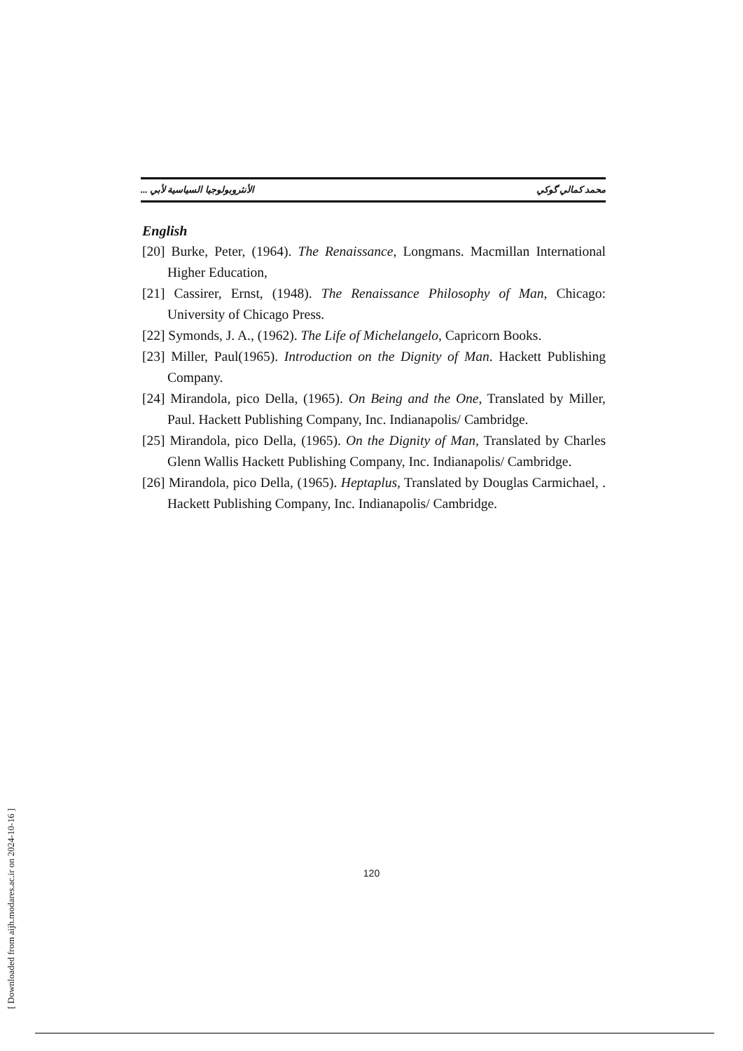الأنثروبولوجيا السياسية لأبي ... محمد كمالي گوكي
English
[20] Burke, Peter, (1964). The Renaissance, Longmans. Macmillan International Higher Education,
[21] Cassirer, Ernst, (1948). The Renaissance Philosophy of Man, Chicago: University of Chicago Press.
[22] Symonds, J. A., (1962). The Life of Michelangelo, Capricorn Books.
[23] Miller, Paul(1965). Introduction on the Dignity of Man. Hackett Publishing Company.
[24] Mirandola, pico Della, (1965). On Being and the One, Translated by Miller, Paul. Hackett Publishing Company, Inc. Indianapolis/ Cambridge.
[25] Mirandola, pico Della, (1965). On the Dignity of Man, Translated by Charles Glenn Wallis Hackett Publishing Company, Inc. Indianapolis/ Cambridge.
[26] Mirandola, pico Della, (1965). Heptaplus, Translated by Douglas Carmichael, . Hackett Publishing Company, Inc. Indianapolis/ Cambridge.
120
[ Downloaded from aijh.modares.ac.ir on 2024-10-16 ]